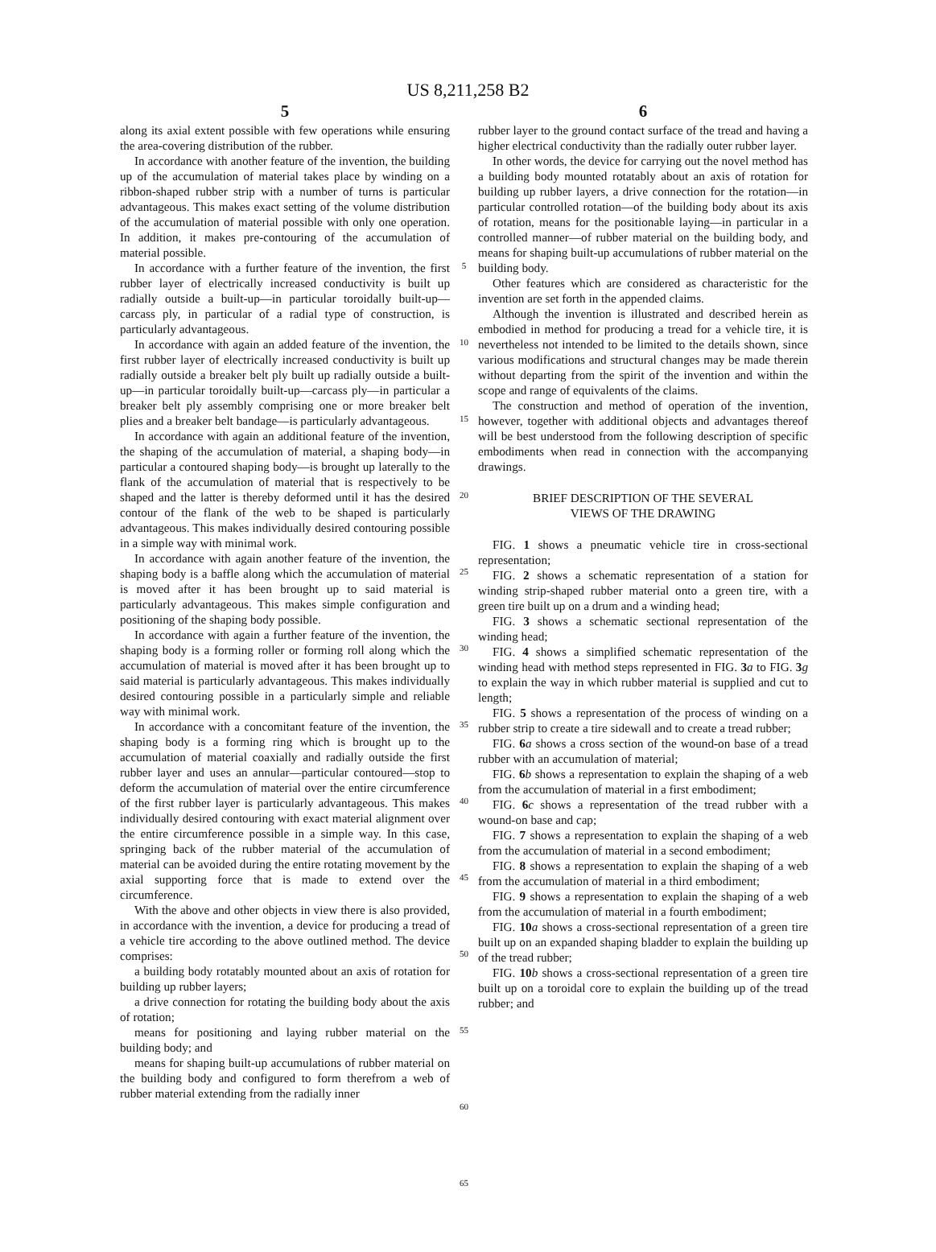US 8,211,258 B2
5
along its axial extent possible with few operations while ensuring the area-covering distribution of the rubber.
In accordance with another feature of the invention, the building up of the accumulation of material takes place by winding on a ribbon-shaped rubber strip with a number of turns is particular advantageous. This makes exact setting of the volume distribution of the accumulation of material possible with only one operation. In addition, it makes pre-contouring of the accumulation of material possible.
In accordance with a further feature of the invention, the first rubber layer of electrically increased conductivity is built up radially outside a built-up—in particular toroidally built-up—carcass ply, in particular of a radial type of construction, is particularly advantageous.
In accordance with again an added feature of the invention, the first rubber layer of electrically increased conductivity is built up radially outside a breaker belt ply built up radially outside a built-up—in particular toroidally built-up—carcass ply—in particular a breaker belt ply assembly comprising one or more breaker belt plies and a breaker belt bandage—is particularly advantageous.
In accordance with again an additional feature of the invention, the shaping of the accumulation of material, a shaping body—in particular a contoured shaping body—is brought up laterally to the flank of the accumulation of material that is respectively to be shaped and the latter is thereby deformed until it has the desired contour of the flank of the web to be shaped is particularly advantageous. This makes individually desired contouring possible in a simple way with minimal work.
In accordance with again another feature of the invention, the shaping body is a baffle along which the accumulation of material is moved after it has been brought up to said material is particularly advantageous. This makes simple configuration and positioning of the shaping body possible.
In accordance with again a further feature of the invention, the shaping body is a forming roller or forming roll along which the accumulation of material is moved after it has been brought up to said material is particularly advantageous. This makes individually desired contouring possible in a particularly simple and reliable way with minimal work.
In accordance with a concomitant feature of the invention, the shaping body is a forming ring which is brought up to the accumulation of material coaxially and radially outside the first rubber layer and uses an annular—particular contoured—stop to deform the accumulation of material over the entire circumference of the first rubber layer is particularly advantageous. This makes individually desired contouring with exact material alignment over the entire circumference possible in a simple way. In this case, springing back of the rubber material of the accumulation of material can be avoided during the entire rotating movement by the axial supporting force that is made to extend over the circumference.
With the above and other objects in view there is also provided, in accordance with the invention, a device for producing a tread of a vehicle tire according to the above outlined method. The device comprises:
a building body rotatably mounted about an axis of rotation for building up rubber layers;
a drive connection for rotating the building body about the axis of rotation;
means for positioning and laying rubber material on the building body; and
means for shaping built-up accumulations of rubber material on the building body and configured to form therefrom a web of rubber material extending from the radially inner
5
10
15
20
25
30
35
40
45
50
55
60
65
6
rubber layer to the ground contact surface of the tread and having a higher electrical conductivity than the radially outer rubber layer.
In other words, the device for carrying out the novel method has a building body mounted rotatably about an axis of rotation for building up rubber layers, a drive connection for the rotation—in particular controlled rotation—of the building body about its axis of rotation, means for the positionable laying—in particular in a controlled manner—of rubber material on the building body, and means for shaping built-up accumulations of rubber material on the building body.
Other features which are considered as characteristic for the invention are set forth in the appended claims.
Although the invention is illustrated and described herein as embodied in method for producing a tread for a vehicle tire, it is nevertheless not intended to be limited to the details shown, since various modifications and structural changes may be made therein without departing from the spirit of the invention and within the scope and range of equivalents of the claims.
The construction and method of operation of the invention, however, together with additional objects and advantages thereof will be best understood from the following description of specific embodiments when read in connection with the accompanying drawings.
BRIEF DESCRIPTION OF THE SEVERAL
VIEWS OF THE DRAWING
FIG. 1 shows a pneumatic vehicle tire in cross-sectional representation;
FIG. 2 shows a schematic representation of a station for winding strip-shaped rubber material onto a green tire, with a green tire built up on a drum and a winding head;
FIG. 3 shows a schematic sectional representation of the winding head;
FIG. 4 shows a simplified schematic representation of the winding head with method steps represented in FIG. 3 a to FIG. 3 g to explain the way in which rubber material is supplied and cut to length;
FIG. 5 shows a representation of the process of winding on a rubber strip to create a tire sidewall and to create a tread rubber;
FIG. 6 a shows a cross section of the wound-on base of a tread rubber with an accumulation of material;
FIG. 6 b shows a representation to explain the shaping of a web from the accumulation of material in a first embodiment;
FIG. 6 c shows a representation of the tread rubber with a wound-on base and cap;
FIG. 7 shows a representation to explain the shaping of a web from the accumulation of material in a second embodiment;
FIG. 8 shows a representation to explain the shaping of a web from the accumulation of material in a third embodiment;
FIG. 9 shows a representation to explain the shaping of a web from the accumulation of material in a fourth embodiment;
FIG. 10 a shows a cross-sectional representation of a green tire built up on an expanded shaping bladder to explain the building up of the tread rubber;
FIG. 10 b shows a cross-sectional representation of a green tire built up on a toroidal core to explain the building up of the tread rubber; and